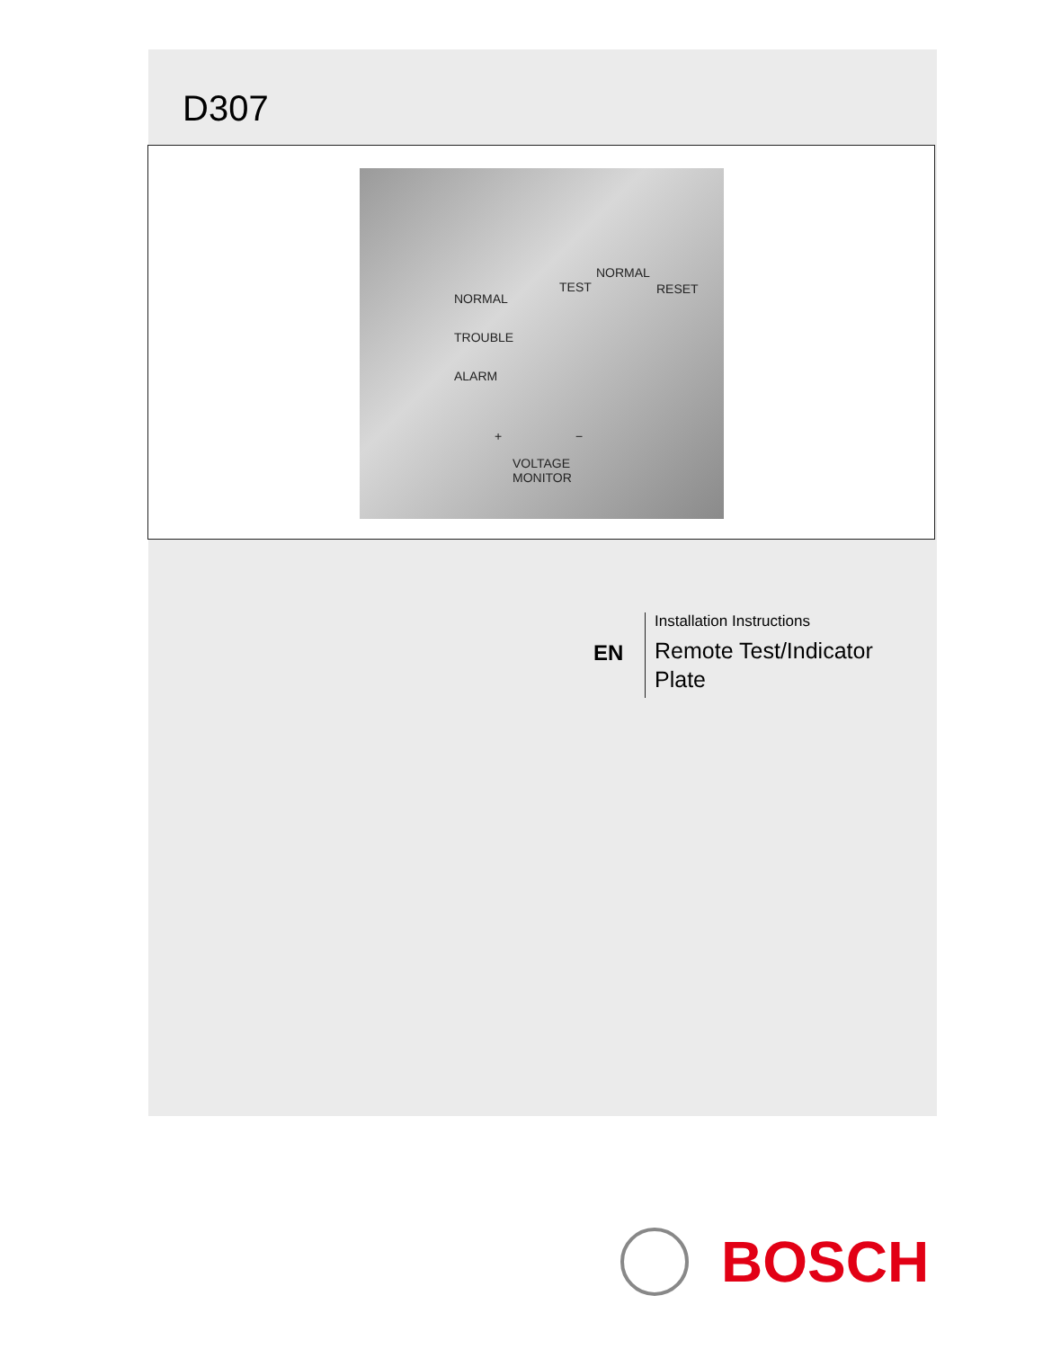D307
NORMAL
TROUBLE
ALARM
NORMAL
TEST RESET
+ −
VOLTAGE
MONITOR
EN
Installation Instructions
Remote Test/Indicator
Plate
BOSCH